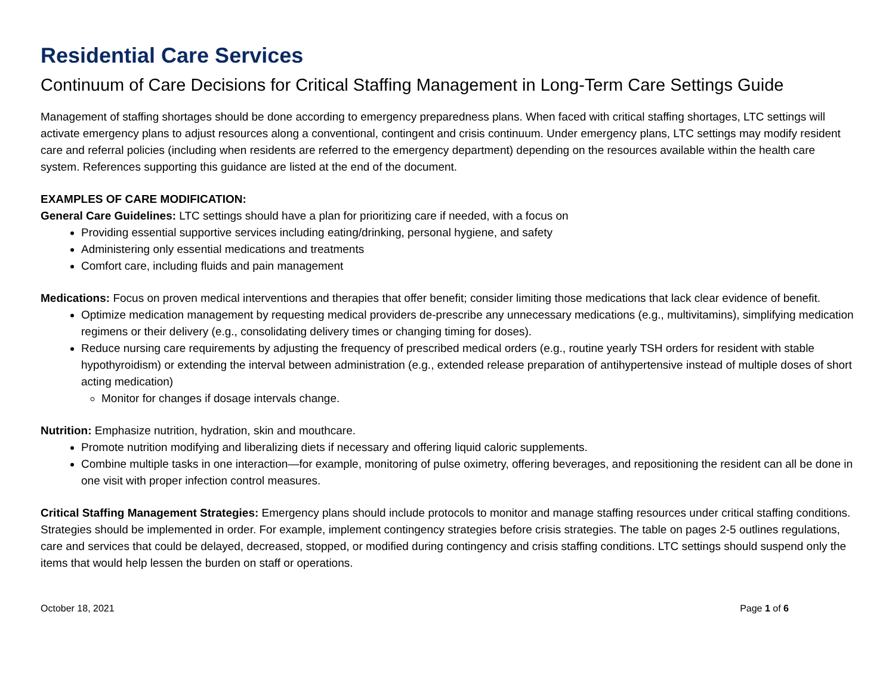Residential Care Services
Continuum of Care Decisions for Critical Staffing Management in Long-Term Care Settings Guide
Management of staffing shortages should be done according to emergency preparedness plans. When faced with critical staffing shortages, LTC settings will activate emergency plans to adjust resources along a conventional, contingent and crisis continuum. Under emergency plans, LTC settings may modify resident care and referral policies (including when residents are referred to the emergency department) depending on the resources available within the health care system. References supporting this guidance are listed at the end of the document.
EXAMPLES OF CARE MODIFICATION:
General Care Guidelines: LTC settings should have a plan for prioritizing care if needed, with a focus on
Providing essential supportive services including eating/drinking, personal hygiene, and safety
Administering only essential medications and treatments
Comfort care, including fluids and pain management
Medications: Focus on proven medical interventions and therapies that offer benefit; consider limiting those medications that lack clear evidence of benefit.
Optimize medication management by requesting medical providers de-prescribe any unnecessary medications (e.g., multivitamins), simplifying medication regimens or their delivery (e.g., consolidating delivery times or changing timing for doses).
Reduce nursing care requirements by adjusting the frequency of prescribed medical orders (e.g., routine yearly TSH orders for resident with stable hypothyroidism) or extending the interval between administration (e.g., extended release preparation of antihypertensive instead of multiple doses of short acting medication)
Monitor for changes if dosage intervals change.
Nutrition: Emphasize nutrition, hydration, skin and mouthcare.
Promote nutrition modifying and liberalizing diets if necessary and offering liquid caloric supplements.
Combine multiple tasks in one interaction—for example, monitoring of pulse oximetry, offering beverages, and repositioning the resident can all be done in one visit with proper infection control measures.
Critical Staffing Management Strategies: Emergency plans should include protocols to monitor and manage staffing resources under critical staffing conditions. Strategies should be implemented in order. For example, implement contingency strategies before crisis strategies. The table on pages 2-5 outlines regulations, care and services that could be delayed, decreased, stopped, or modified during contingency and crisis staffing conditions. LTC settings should suspend only the items that would help lessen the burden on staff or operations.
October 18, 2021 Page 1 of 6